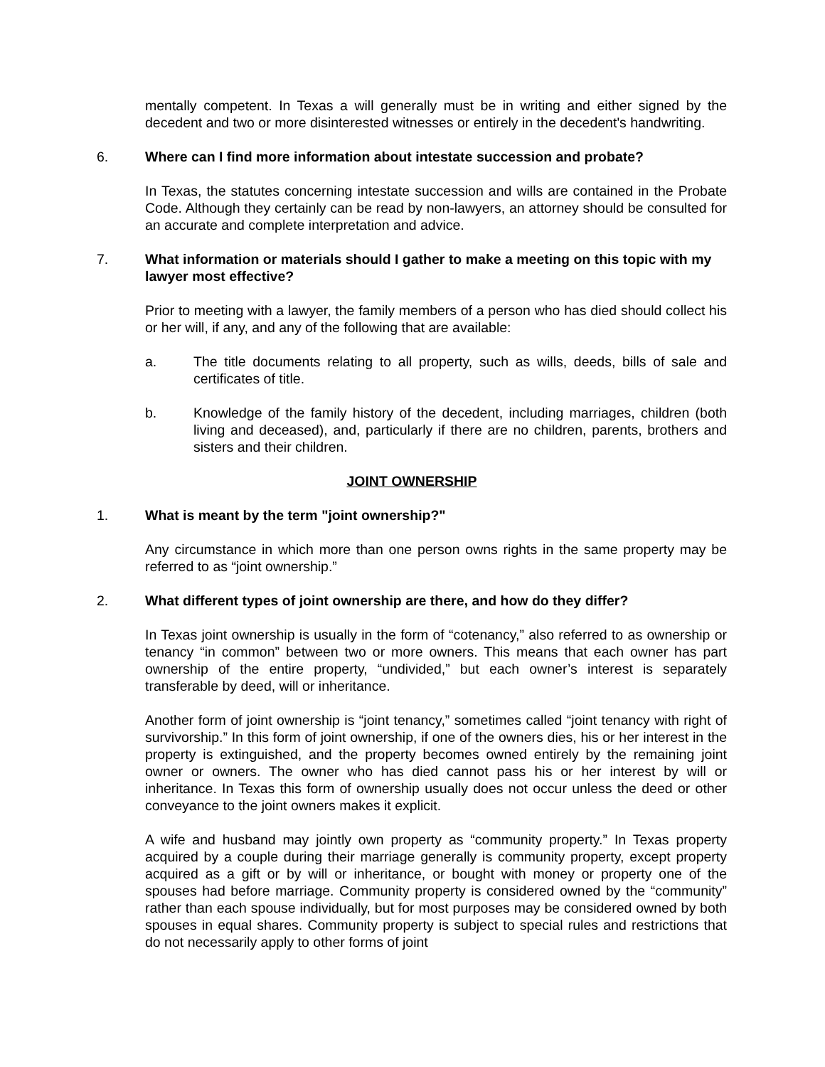mentally competent. In Texas a will generally must be in writing and either signed by the decedent and two or more disinterested witnesses or entirely in the decedent's handwriting.
6. Where can I find more information about intestate succession and probate?
In Texas, the statutes concerning intestate succession and wills are contained in the Probate Code. Although they certainly can be read by non-lawyers, an attorney should be consulted for an accurate and complete interpretation and advice.
7. What information or materials should I gather to make a meeting on this topic with my lawyer most effective?
Prior to meeting with a lawyer, the family members of a person who has died should collect his or her will, if any, and any of the following that are available:
a. The title documents relating to all property, such as wills, deeds, bills of sale and certificates of title.
b. Knowledge of the family history of the decedent, including marriages, children (both living and deceased), and, particularly if there are no children, parents, brothers and sisters and their children.
JOINT OWNERSHIP
1. What is meant by the term "joint ownership?"
Any circumstance in which more than one person owns rights in the same property may be referred to as “joint ownership.”
2. What different types of joint ownership are there, and how do they differ?
In Texas joint ownership is usually in the form of “cotenancy,” also referred to as ownership or tenancy “in common” between two or more owners. This means that each owner has part ownership of the entire property, “undivided,” but each owner’s interest is separately transferable by deed, will or inheritance.
Another form of joint ownership is “joint tenancy,” sometimes called “joint tenancy with right of survivorship.” In this form of joint ownership, if one of the owners dies, his or her interest in the property is extinguished, and the property becomes owned entirely by the remaining joint owner or owners. The owner who has died cannot pass his or her interest by will or inheritance. In Texas this form of ownership usually does not occur unless the deed or other conveyance to the joint owners makes it explicit.
A wife and husband may jointly own property as “community property.” In Texas property acquired by a couple during their marriage generally is community property, except property acquired as a gift or by will or inheritance, or bought with money or property one of the spouses had before marriage. Community property is considered owned by the “community” rather than each spouse individually, but for most purposes may be considered owned by both spouses in equal shares. Community property is subject to special rules and restrictions that do not necessarily apply to other forms of joint